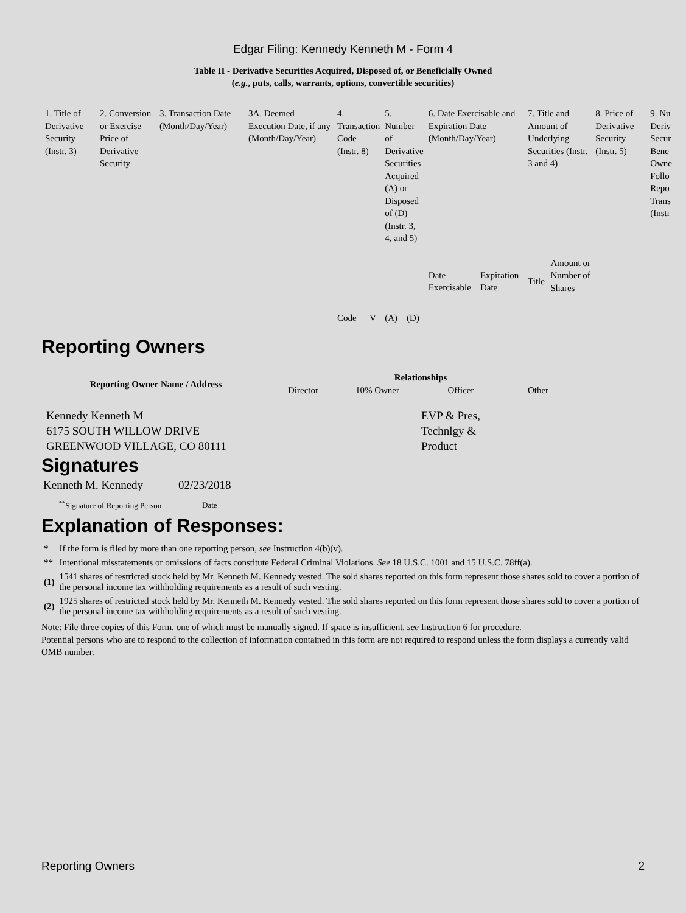Edgar Filing: Kennedy Kenneth M - Form 4
Table II - Derivative Securities Acquired, Disposed of, or Beneficially Owned
(e.g., puts, calls, warrants, options, convertible securities)
| 1. Title of Derivative Security (Instr. 3) | 2. Conversion or Exercise Price of Derivative Security | 3. Transaction Date (Month/Day/Year) | 3A. Deemed Execution Date, if any (Month/Day/Year) | 4. Transaction Code (Instr. 8) | | 5. Number of Derivative Securities Acquired (A) or Disposed of (D) (Instr. 3, 4, and 5) | | 6. Date Exercisable and Expiration Date (Month/Day/Year) | | 7. Title and Amount of Underlying Securities (Instr. 3 and 4) | | 8. Price of Derivative Security (Instr. 5) | 9. Nu Deriv Secur Bene Owne Follo Repo Trans (Instr |
| | | | | Code | V | (A) | (D) | Date Exercisable | Expiration Date | Title | Amount or Number of Shares | | |
Reporting Owners
| Reporting Owner Name / Address | Relationships | | | |
| --- | --- | --- | --- | --- |
| | Director | 10% Owner | Officer | Other |
| Kennedy Kenneth M 6175 SOUTH WILLOW DRIVE GREENWOOD VILLAGE, CO 80111 | | | EVP & Pres, Technlgy & Product | |
Signatures
| Kenneth M. Kennedy | 02/23/2018 |
| <sup>**</sup> Signature of Reporting Person | Date |
Explanation of Responses:
| * | If the form is filed by more than one reporting person, see Instruction 4(b)(v). |
| ** | Intentional misstatements or omissions of facts constitute Federal Criminal Violations. See 18 U.S.C. 1001 and 15 U.S.C. 78ff(a). |
| (1) | 1541 shares of restricted stock held by Mr. Kenneth M. Kennedy vested. The sold shares reported on this form represent those shares sold to cover a portion of the personal income tax withholding requirements as a result of such vesting. |
| (2) | 1925 shares of restricted stock held by Mr. Kenneth M. Kennedy vested. The sold shares reported on this form represent those shares sold to cover a portion of the personal income tax withholding requirements as a result of such vesting. |
Note: File three copies of this Form, one of which must be manually signed. If space is insufficient, see Instruction 6 for procedure.
Potential persons who are to respond to the collection of information contained in this form are not required to respond unless the form displays a currently valid OMB number.
Reporting Owners 2